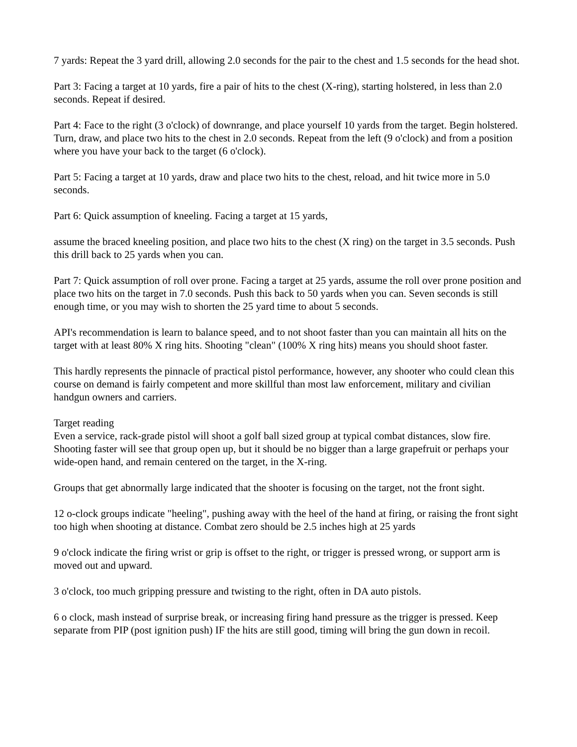7 yards: Repeat the 3 yard drill, allowing 2.0 seconds for the pair to the chest and 1.5 seconds for the head shot.
Part 3: Facing a target at 10 yards, fire a pair of hits to the chest (X-ring), starting holstered, in less than 2.0 seconds. Repeat if desired.
Part 4: Face to the right (3 o'clock) of downrange, and place yourself 10 yards from the target. Begin holstered. Turn, draw, and place two hits to the chest in 2.0 seconds. Repeat from the left (9 o'clock) and from a position where you have your back to the target (6 o'clock).
Part 5: Facing a target at 10 yards, draw and place two hits to the chest, reload, and hit twice more in 5.0 seconds.
Part 6: Quick assumption of kneeling. Facing a target at 15 yards,
assume the braced kneeling position, and place two hits to the chest (X ring) on the target in 3.5 seconds. Push this drill back to 25 yards when you can.
Part 7: Quick assumption of roll over prone. Facing a target at 25 yards, assume the roll over prone position and place two hits on the target in 7.0 seconds. Push this back to 50 yards when you can. Seven seconds is still enough time, or you may wish to shorten the 25 yard time to about 5 seconds.
API's recommendation is learn to balance speed, and to not shoot faster than you can maintain all hits on the target with at least 80% X ring hits. Shooting "clean" (100% X ring hits) means you should shoot faster.
This hardly represents the pinnacle of practical pistol performance, however, any shooter who could clean this course on demand is fairly competent and more skillful than most law enforcement, military and civilian handgun owners and carriers.
Target reading
Even a service, rack-grade pistol will shoot a golf ball sized group at typical combat distances, slow fire. Shooting faster will see that group open up, but it should be no bigger than a large grapefruit or perhaps your wide-open hand, and remain centered on the target, in the X-ring.
Groups that get abnormally large indicated that the shooter is focusing on the target, not the front sight.
12 o-clock groups indicate "heeling", pushing away with the heel of the hand at firing, or raising the front sight too high when shooting at distance. Combat zero should be 2.5 inches high at 25 yards
9 o'clock indicate the firing wrist or grip is offset to the right, or trigger is pressed wrong, or support arm is moved out and upward.
3 o'clock, too much gripping pressure and twisting to the right, often in DA auto pistols.
6 o clock, mash instead of surprise break, or increasing firing hand pressure as the trigger is pressed. Keep separate from PIP (post ignition push) IF the hits are still good, timing will bring the gun down in recoil.